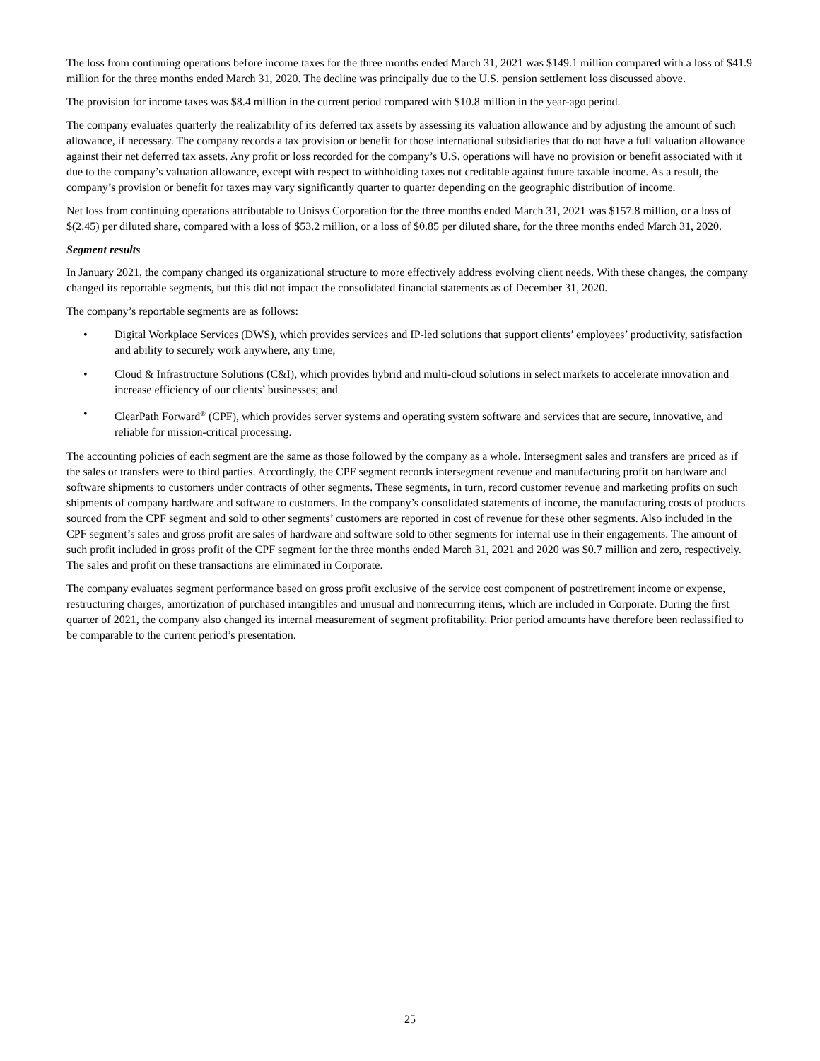The loss from continuing operations before income taxes for the three months ended March 31, 2021 was $149.1 million compared with a loss of $41.9 million for the three months ended March 31, 2020. The decline was principally due to the U.S. pension settlement loss discussed above.
The provision for income taxes was $8.4 million in the current period compared with $10.8 million in the year-ago period.
The company evaluates quarterly the realizability of its deferred tax assets by assessing its valuation allowance and by adjusting the amount of such allowance, if necessary. The company records a tax provision or benefit for those international subsidiaries that do not have a full valuation allowance against their net deferred tax assets. Any profit or loss recorded for the company’s U.S. operations will have no provision or benefit associated with it due to the company’s valuation allowance, except with respect to withholding taxes not creditable against future taxable income. As a result, the company’s provision or benefit for taxes may vary significantly quarter to quarter depending on the geographic distribution of income.
Net loss from continuing operations attributable to Unisys Corporation for the three months ended March 31, 2021 was $157.8 million, or a loss of $(2.45) per diluted share, compared with a loss of $53.2 million, or a loss of $0.85 per diluted share, for the three months ended March 31, 2020.
Segment results
In January 2021, the company changed its organizational structure to more effectively address evolving client needs. With these changes, the company changed its reportable segments, but this did not impact the consolidated financial statements as of December 31, 2020.
The company’s reportable segments are as follows:
• Digital Workplace Services (DWS), which provides services and IP-led solutions that support clients’ employees’ productivity, satisfaction and ability to securely work anywhere, any time;
• Cloud & Infrastructure Solutions (C&I), which provides hybrid and multi-cloud solutions in select markets to accelerate innovation and increase efficiency of our clients’ businesses; and
• ClearPath Forward<sup>®</sup> (CPF), which provides server systems and operating system software and services that are secure, innovative, and reliable for mission-critical processing.
The accounting policies of each segment are the same as those followed by the company as a whole. Intersegment sales and transfers are priced as if the sales or transfers were to third parties. Accordingly, the CPF segment records intersegment revenue and manufacturing profit on hardware and software shipments to customers under contracts of other segments. These segments, in turn, record customer revenue and marketing profits on such shipments of company hardware and software to customers. In the company’s consolidated statements of income, the manufacturing costs of products sourced from the CPF segment and sold to other segments’ customers are reported in cost of revenue for these other segments. Also included in the CPF segment’s sales and gross profit are sales of hardware and software sold to other segments for internal use in their engagements. The amount of such profit included in gross profit of the CPF segment for the three months ended March 31, 2021 and 2020 was $0.7 million and zero, respectively. The sales and profit on these transactions are eliminated in Corporate.
The company evaluates segment performance based on gross profit exclusive of the service cost component of postretirement income or expense, restructuring charges, amortization of purchased intangibles and unusual and nonrecurring items, which are included in Corporate. During the first quarter of 2021, the company also changed its internal measurement of segment profitability. Prior period amounts have therefore been reclassified to be comparable to the current period’s presentation.
25